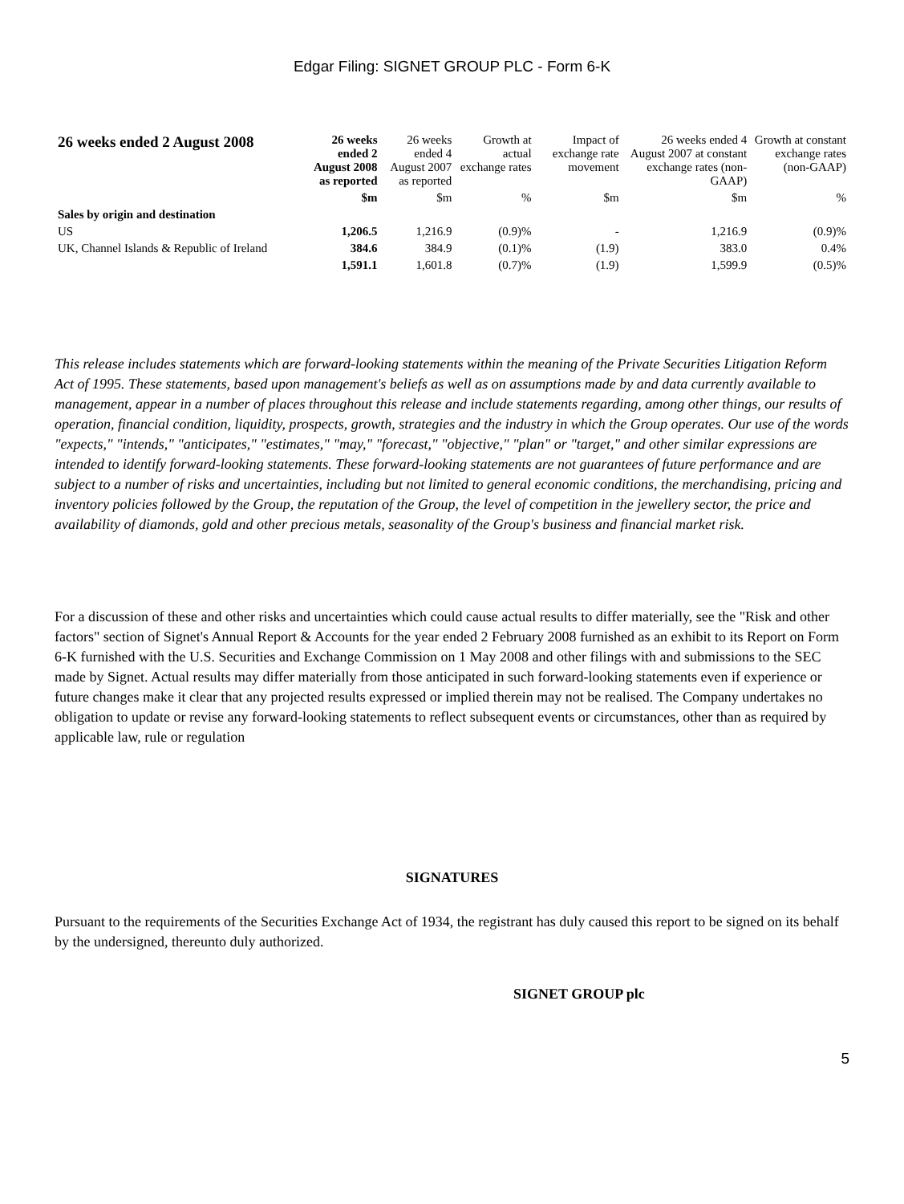Edgar Filing: SIGNET GROUP PLC - Form 6-K
| 26 weeks ended 2 August 2008 | 26 weeks ended 2 August 2008 as reported | 26 weeks ended 4 August 2007 as reported | Growth at actual exchange rates | Impact of exchange rate movement | 26 weeks ended 4 August 2007 at constant exchange rates (non-GAAP) | Growth at constant exchange rates (non-GAAP) |
| --- | --- | --- | --- | --- | --- | --- |
| | $m | $m | % | $m | $m | % |
| Sales by origin and destination | | | | | | |
| US | 1,206.5 | 1,216.9 | (0.9)% | - | 1,216.9 | (0.9)% |
| UK, Channel Islands & Republic of Ireland | 384.6 | 384.9 | (0.1)% | (1.9) | 383.0 | 0.4% |
| | 1,591.1 | 1,601.8 | (0.7)% | (1.9) | 1,599.9 | (0.5)% |
This release includes statements which are forward-looking statements within the meaning of the Private Securities Litigation Reform Act of 1995. These statements, based upon management's beliefs as well as on assumptions made by and data currently available to management, appear in a number of places throughout this release and include statements regarding, among other things, our results of operation, financial condition, liquidity, prospects, growth, strategies and the industry in which the Group operates. Our use of the words "expects," "intends," "anticipates," "estimates," "may," "forecast," "objective," "plan" or "target," and other similar expressions are intended to identify forward-looking statements. These forward-looking statements are not guarantees of future performance and are subject to a number of risks and uncertainties, including but not limited to general economic conditions, the merchandising, pricing and inventory policies followed by the Group, the reputation of the Group, the level of competition in the jewellery sector, the price and availability of diamonds, gold and other precious metals, seasonality of the Group's business and financial market risk.
For a discussion of these and other risks and uncertainties which could cause actual results to differ materially, see the "Risk and other factors" section of Signet's Annual Report & Accounts for the year ended 2 February 2008 furnished as an exhibit to its Report on Form 6-K furnished with the U.S. Securities and Exchange Commission on 1 May 2008 and other filings with and submissions to the SEC made by Signet. Actual results may differ materially from those anticipated in such forward-looking statements even if experience or future changes make it clear that any projected results expressed or implied therein may not be realised. The Company undertakes no obligation to update or revise any forward-looking statements to reflect subsequent events or circumstances, other than as required by applicable law, rule or regulation
SIGNATURES
Pursuant to the requirements of the Securities Exchange Act of 1934, the registrant has duly caused this report to be signed on its behalf by the undersigned, thereunto duly authorized.
SIGNET GROUP plc
5